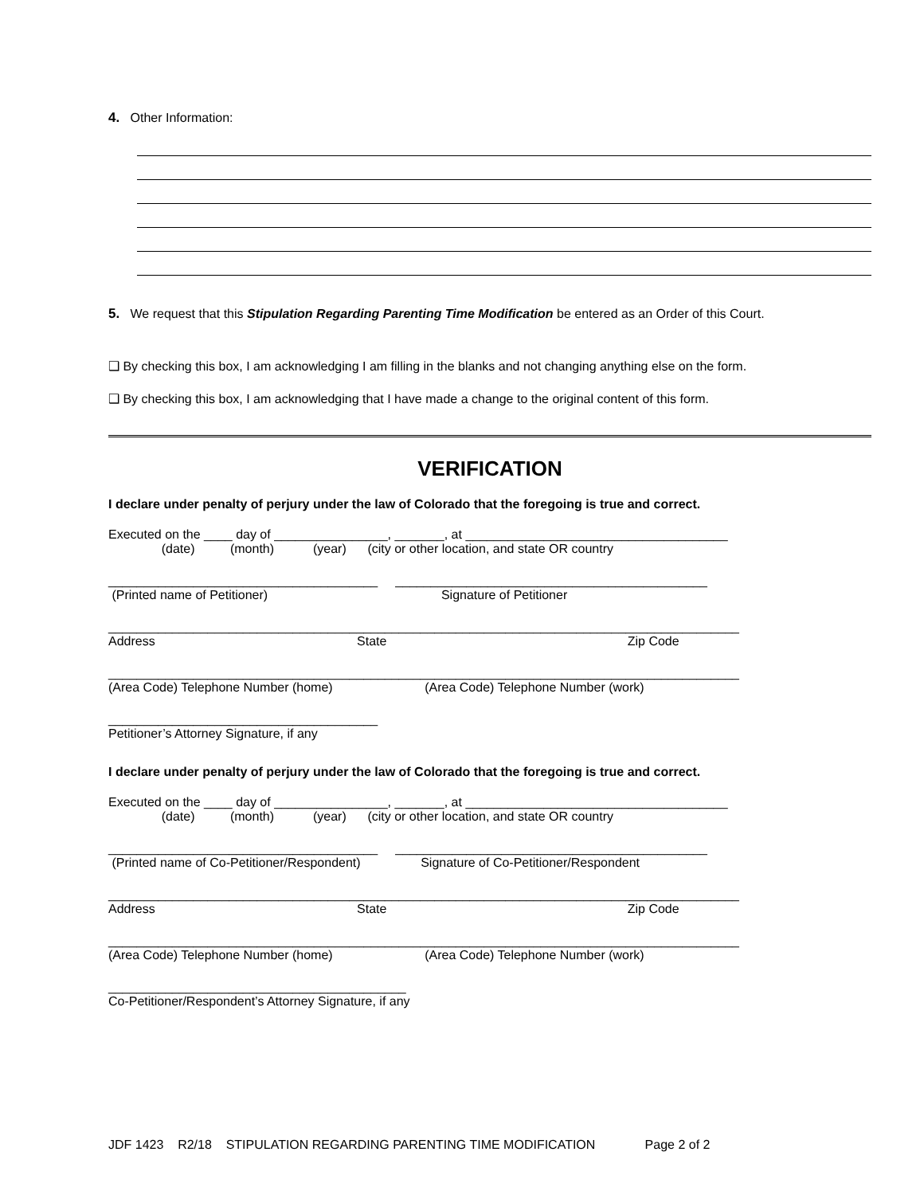4. Other Information:
5. We request that this Stipulation Regarding Parenting Time Modification be entered as an Order of this Court.
❑ By checking this box, I am acknowledging I am filling in the blanks and not changing anything else on the form.
❑ By checking this box, I am acknowledging that I have made a change to the original content of this form.
VERIFICATION
I declare under penalty of perjury under the law of Colorado that the foregoing is true and correct.
Executed on the ____ day of ________________, _______, at _____________________________________
(date) (month) (year) (city or other location, and state OR country
______________________________________ ____________________________________________ (Printed name of Petitioner) Signature of Petitioner
_________________________________________________________________________________________ Address State Zip Code
_________________________________________________________________________________________ (Area Code) Telephone Number (home) (Area Code) Telephone Number (work)
______________________________________ Petitioner’s Attorney Signature, if any
I declare under penalty of perjury under the law of Colorado that the foregoing is true and correct.
Executed on the ____ day of ________________, _______, at _____________________________________
(date) (month) (year) (city or other location, and state OR country
______________________________________ ____________________________________________ (Printed name of Co-Petitioner/Respondent) Signature of Co-Petitioner/Respondent
_________________________________________________________________________________________ Address State Zip Code
_________________________________________________________________________________________ (Area Code) Telephone Number (home) (Area Code) Telephone Number (work)
__________________________________________ Co-Petitioner/Respondent’s Attorney Signature, if any
JDF 1423 R2/18 STIPULATION REGARDING PARENTING TIME MODIFICATION Page 2 of 2